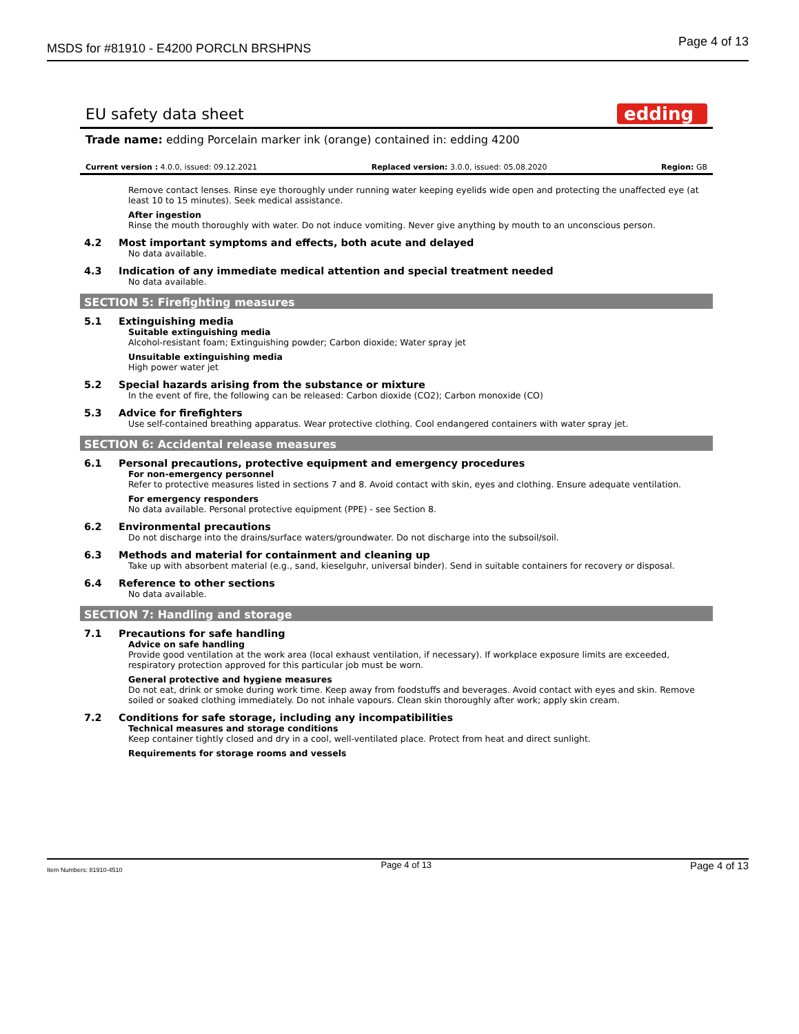MSDS for #81910 - E4200 PORCLN BRSHPNS Page 4 of 13
EU safety data sheet
edding<sup>®</sup>
Trade name: edding Porcelain marker ink (orange) contained in: edding 4200
Current version : 4.0.0, issued: 09.12.2021 Replaced version: 3.0.0, issued: 05.08.2020 Region: GB
Remove contact lenses. Rinse eye thoroughly under running water keeping eyelids wide open and protecting the unaffected eye (at least 10 to 15 minutes). Seek medical assistance.
After ingestion
Rinse the mouth thoroughly with water. Do not induce vomiting. Never give anything by mouth to an unconscious person.
4.2 Most important symptoms and effects, both acute and delayed
No data available.
4.3 Indication of any immediate medical attention and special treatment needed
No data available.
SECTION 5: Firefighting measures
5.1 Extinguishing media
Suitable extinguishing media
Alcohol-resistant foam; Extinguishing powder; Carbon dioxide; Water spray jet
Unsuitable extinguishing media
High power water jet
5.2 Special hazards arising from the substance or mixture
In the event of fire, the following can be released: Carbon dioxide (CO2); Carbon monoxide (CO)
5.3 Advice for firefighters
Use self-contained breathing apparatus. Wear protective clothing. Cool endangered containers with water spray jet.
SECTION 6: Accidental release measures
6.1 Personal precautions, protective equipment and emergency procedures
For non-emergency personnel
Refer to protective measures listed in sections 7 and 8. Avoid contact with skin, eyes and clothing. Ensure adequate ventilation.
For emergency responders
No data available. Personal protective equipment (PPE) - see Section 8.
6.2 Environmental precautions
Do not discharge into the drains/surface waters/groundwater. Do not discharge into the subsoil/soil.
6.3 Methods and material for containment and cleaning up
Take up with absorbent material (e.g., sand, kieselguhr, universal binder). Send in suitable containers for recovery or disposal.
6.4 Reference to other sections
No data available.
SECTION 7: Handling and storage
7.1 Precautions for safe handling
Advice on safe handling
Provide good ventilation at the work area (local exhaust ventilation, if necessary). If workplace exposure limits are exceeded, respiratory protection approved for this particular job must be worn.
General protective and hygiene measures
Do not eat, drink or smoke during work time. Keep away from foodstuffs and beverages. Avoid contact with eyes and skin. Remove soiled or soaked clothing immediately. Do not inhale vapours. Clean skin thoroughly after work; apply skin cream.
7.2 Conditions for safe storage, including any incompatibilities
Technical measures and storage conditions
Keep container tightly closed and dry in a cool, well-ventilated place. Protect from heat and direct sunlight.
Requirements for storage rooms and vessels
Item Numbers: 81910-4510 Page 4 of 13 Page 4 of 13